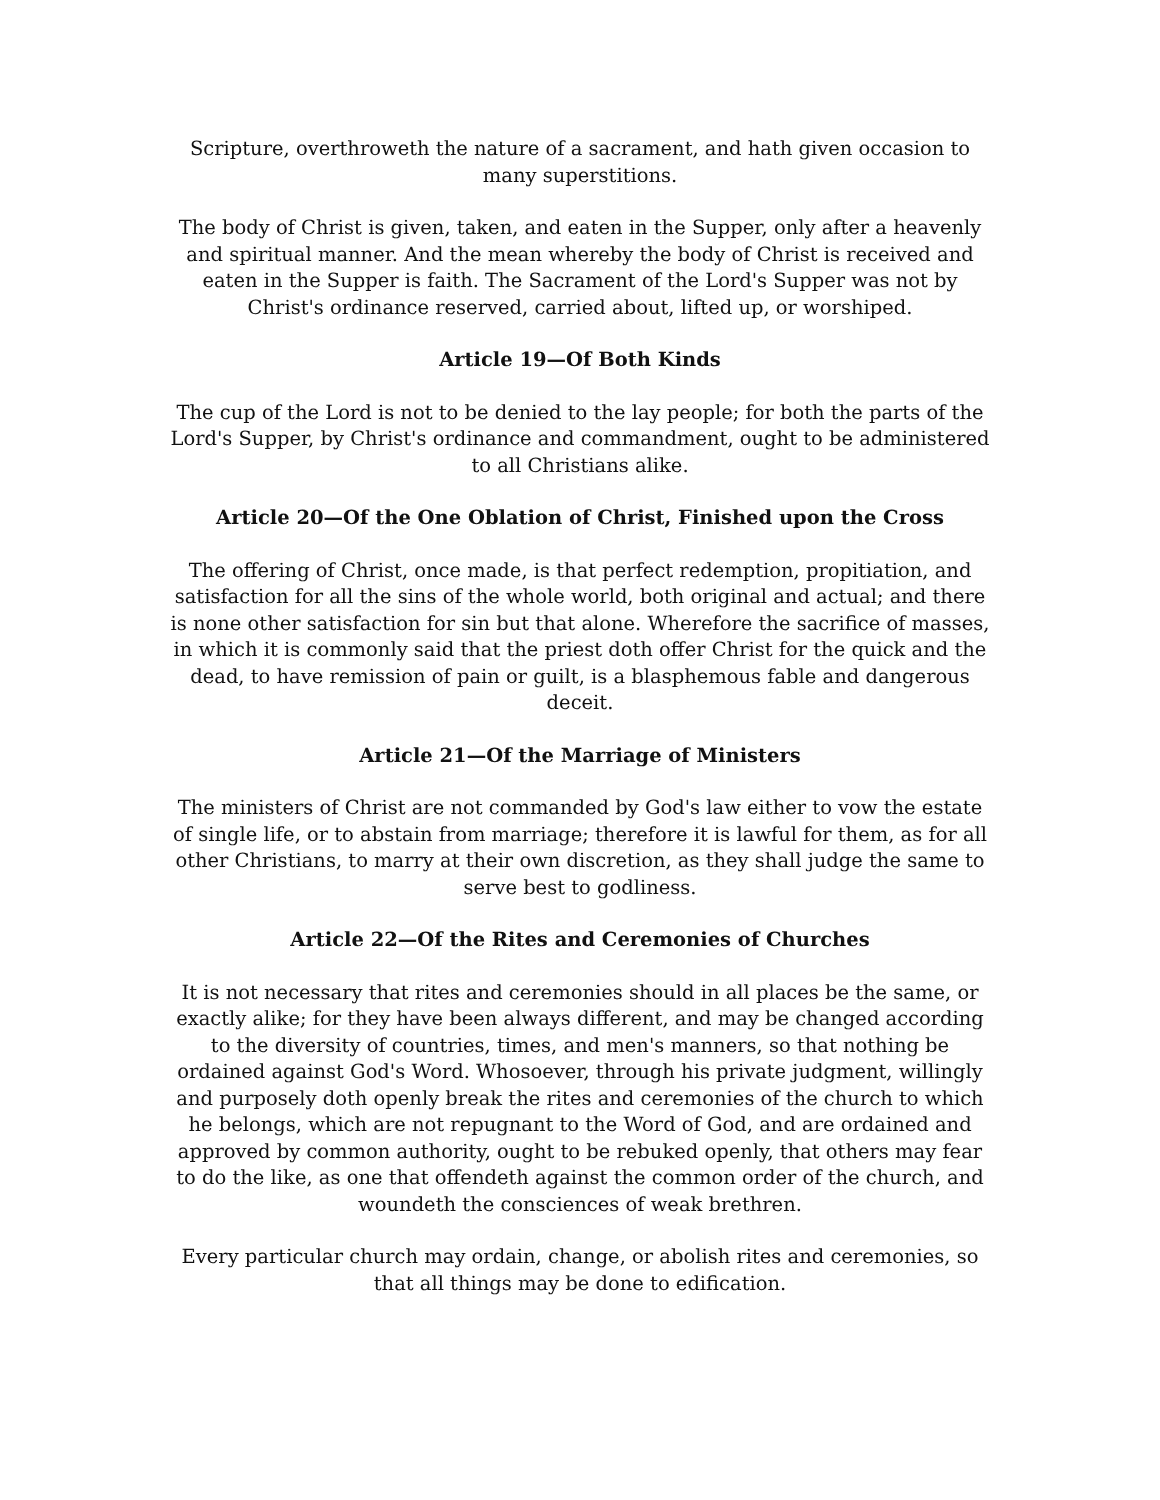Scripture, overthroweth the nature of a sacrament, and hath given occasion to many superstitions.
The body of Christ is given, taken, and eaten in the Supper, only after a heavenly and spiritual manner. And the mean whereby the body of Christ is received and eaten in the Supper is faith. The Sacrament of the Lord's Supper was not by Christ's ordinance reserved, carried about, lifted up, or worshiped.
Article 19—Of Both Kinds
The cup of the Lord is not to be denied to the lay people; for both the parts of the Lord's Supper, by Christ's ordinance and commandment, ought to be administered to all Christians alike.
Article 20—Of the One Oblation of Christ, Finished upon the Cross
The offering of Christ, once made, is that perfect redemption, propitiation, and satisfaction for all the sins of the whole world, both original and actual; and there is none other satisfaction for sin but that alone. Wherefore the sacrifice of masses, in which it is commonly said that the priest doth offer Christ for the quick and the dead, to have remission of pain or guilt, is a blasphemous fable and dangerous deceit.
Article 21—Of the Marriage of Ministers
The ministers of Christ are not commanded by God's law either to vow the estate of single life, or to abstain from marriage; therefore it is lawful for them, as for all other Christians, to marry at their own discretion, as they shall judge the same to serve best to godliness.
Article 22—Of the Rites and Ceremonies of Churches
It is not necessary that rites and ceremonies should in all places be the same, or exactly alike; for they have been always different, and may be changed according to the diversity of countries, times, and men's manners, so that nothing be ordained against God's Word. Whosoever, through his private judgment, willingly and purposely doth openly break the rites and ceremonies of the church to which he belongs, which are not repugnant to the Word of God, and are ordained and approved by common authority, ought to be rebuked openly, that others may fear to do the like, as one that offendeth against the common order of the church, and woundeth the consciences of weak brethren.
Every particular church may ordain, change, or abolish rites and ceremonies, so that all things may be done to edification.